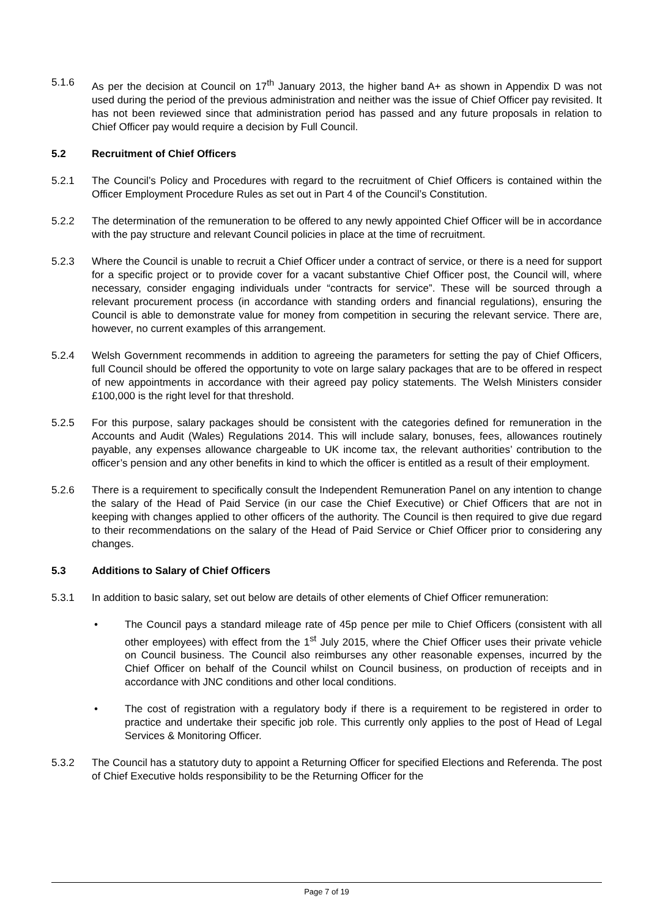5.1.6 As per the decision at Council on 17<sup>th</sup> January 2013, the higher band A+ as shown in Appendix D was not used during the period of the previous administration and neither was the issue of Chief Officer pay revisited. It has not been reviewed since that administration period has passed and any future proposals in relation to Chief Officer pay would require a decision by Full Council.
5.2 Recruitment of Chief Officers
5.2.1 The Council’s Policy and Procedures with regard to the recruitment of Chief Officers is contained within the Officer Employment Procedure Rules as set out in Part 4 of the Council’s Constitution.
5.2.2 The determination of the remuneration to be offered to any newly appointed Chief Officer will be in accordance with the pay structure and relevant Council policies in place at the time of recruitment.
5.2.3 Where the Council is unable to recruit a Chief Officer under a contract of service, or there is a need for support for a specific project or to provide cover for a vacant substantive Chief Officer post, the Council will, where necessary, consider engaging individuals under “contracts for service”. These will be sourced through a relevant procurement process (in accordance with standing orders and financial regulations), ensuring the Council is able to demonstrate value for money from competition in securing the relevant service. There are, however, no current examples of this arrangement.
5.2.4 Welsh Government recommends in addition to agreeing the parameters for setting the pay of Chief Officers, full Council should be offered the opportunity to vote on large salary packages that are to be offered in respect of new appointments in accordance with their agreed pay policy statements. The Welsh Ministers consider £100,000 is the right level for that threshold.
5.2.5 For this purpose, salary packages should be consistent with the categories defined for remuneration in the Accounts and Audit (Wales) Regulations 2014. This will include salary, bonuses, fees, allowances routinely payable, any expenses allowance chargeable to UK income tax, the relevant authorities’ contribution to the officer’s pension and any other benefits in kind to which the officer is entitled as a result of their employment.
5.2.6 There is a requirement to specifically consult the Independent Remuneration Panel on any intention to change the salary of the Head of Paid Service (in our case the Chief Executive) or Chief Officers that are not in keeping with changes applied to other officers of the authority. The Council is then required to give due regard to their recommendations on the salary of the Head of Paid Service or Chief Officer prior to considering any changes.
5.3 Additions to Salary of Chief Officers
5.3.1 In addition to basic salary, set out below are details of other elements of Chief Officer remuneration:
• The Council pays a standard mileage rate of 45p pence per mile to Chief Officers (consistent with all other employees) with effect from the 1<sup>st</sup> July 2015, where the Chief Officer uses their private vehicle on Council business. The Council also reimburses any other reasonable expenses, incurred by the Chief Officer on behalf of the Council whilst on Council business, on production of receipts and in accordance with JNC conditions and other local conditions.
• The cost of registration with a regulatory body if there is a requirement to be registered in order to practice and undertake their specific job role. This currently only applies to the post of Head of Legal Services & Monitoring Officer.
5.3.2 The Council has a statutory duty to appoint a Returning Officer for specified Elections and Referenda. The post of Chief Executive holds responsibility to be the Returning Officer for the
Page 7 of 19